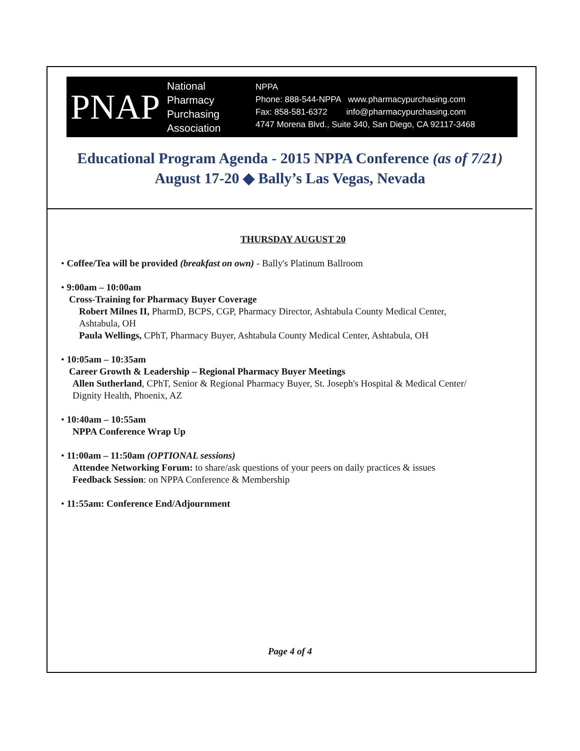PNAP National
Pharmacy
Purchasing
Association
NPPA
Phone: 888-544-NPPA www.pharmacypurchasing.com
Fax: 858-581-6372 info@pharmacypurchasing.com
4747 Morena Blvd., Suite 340, San Diego, CA 92117-3468
Educational Program Agenda - 2015 NPPA Conference (as of 7/21)
August 17-20 ◆ Bally’s Las Vegas, Nevada
THURSDAY AUGUST 20
• Coffee/Tea will be provided (breakfast on own) - Bally's Platinum Ballroom
• 9:00am – 10:00am
Cross-Training for Pharmacy Buyer Coverage
Robert Milnes II, PharmD, BCPS, CGP, Pharmacy Director, Ashtabula County Medical Center,
Ashtabula, OH
Paula Wellings, CPhT, Pharmacy Buyer, Ashtabula County Medical Center, Ashtabula, OH
• 10:05am – 10:35am
Career Growth & Leadership – Regional Pharmacy Buyer Meetings
Allen Sutherland, CPhT, Senior & Regional Pharmacy Buyer, St. Joseph's Hospital & Medical Center/
Dignity Health, Phoenix, AZ
• 10:40am – 10:55am
NPPA Conference Wrap Up
• 11:00am – 11:50am (OPTIONAL sessions)
Attendee Networking Forum: to share/ask questions of your peers on daily practices & issues
Feedback Session: on NPPA Conference & Membership
• 11:55am: Conference End/Adjournment
Page 4 of 4